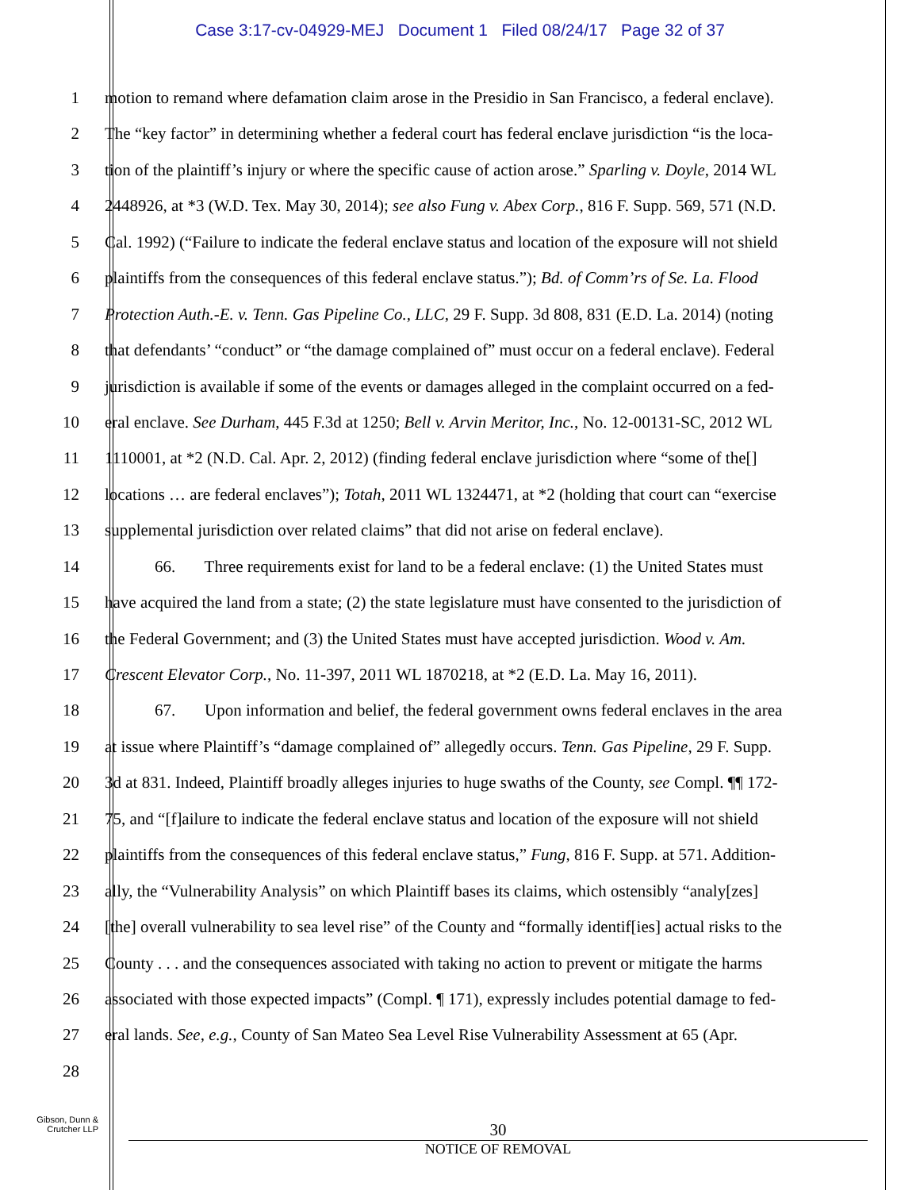Case 3:17-cv-04929-MEJ Document 1 Filed 08/24/17 Page 32 of 37
1 motion to remand where defamation claim arose in the Presidio in San Francisco, a federal enclave).
2 The “key factor” in determining whether a federal court has federal enclave jurisdiction “is the loca-
3 tion of the plaintiff’s injury or where the specific cause of action arose.” Sparling v. Doyle, 2014 WL
4 2448926, at *3 (W.D. Tex. May 30, 2014); see also Fung v. Abex Corp., 816 F. Supp. 569, 571 (N.D.
5 Cal. 1992) (“Failure to indicate the federal enclave status and location of the exposure will not shield
6 plaintiffs from the consequences of this federal enclave status.”); Bd. of Comm’rs of Se. La. Flood
7 Protection Auth.-E. v. Tenn. Gas Pipeline Co., LLC, 29 F. Supp. 3d 808, 831 (E.D. La. 2014) (noting
8 that defendants’ “conduct” or “the damage complained of” must occur on a federal enclave). Federal
9 jurisdiction is available if some of the events or damages alleged in the complaint occurred on a fed-
10 eral enclave. See Durham, 445 F.3d at 1250; Bell v. Arvin Meritor, Inc., No. 12-00131-SC, 2012 WL
11 1110001, at *2 (N.D. Cal. Apr. 2, 2012) (finding federal enclave jurisdiction where “some of the[]
12 locations … are federal enclaves”); Totah, 2011 WL 1324471, at *2 (holding that court can “exercise
13 supplemental jurisdiction over related claims” that did not arise on federal enclave).
14 66. Three requirements exist for land to be a federal enclave: (1) the United States must
15 have acquired the land from a state; (2) the state legislature must have consented to the jurisdiction of
16 the Federal Government; and (3) the United States must have accepted jurisdiction. Wood v. Am.
17 Crescent Elevator Corp., No. 11-397, 2011 WL 1870218, at *2 (E.D. La. May 16, 2011).
18 67. Upon information and belief, the federal government owns federal enclaves in the area
19 at issue where Plaintiff’s “damage complained of” allegedly occurs. Tenn. Gas Pipeline, 29 F. Supp.
20 3d at 831. Indeed, Plaintiff broadly alleges injuries to huge swaths of the County, see Compl. ¶¶ 172-
21 75, and “[f]ailure to indicate the federal enclave status and location of the exposure will not shield
22 plaintiffs from the consequences of this federal enclave status,” Fung, 816 F. Supp. at 571. Addition-
23 ally, the “Vulnerability Analysis” on which Plaintiff bases its claims, which ostensibly “analy[zes]
24 [the] overall vulnerability to sea level rise” of the County and “formally identif[ies] actual risks to the
25 County . . . and the consequences associated with taking no action to prevent or mitigate the harms
26 associated with those expected impacts” (Compl. ¶ 171), expressly includes potential damage to fed-
27 eral lands. See, e.g., County of San Mateo Sea Level Rise Vulnerability Assessment at 65 (Apr.
28
Gibson, Dunn &
Crutcher LLP
30
NOTICE OF REMOVAL